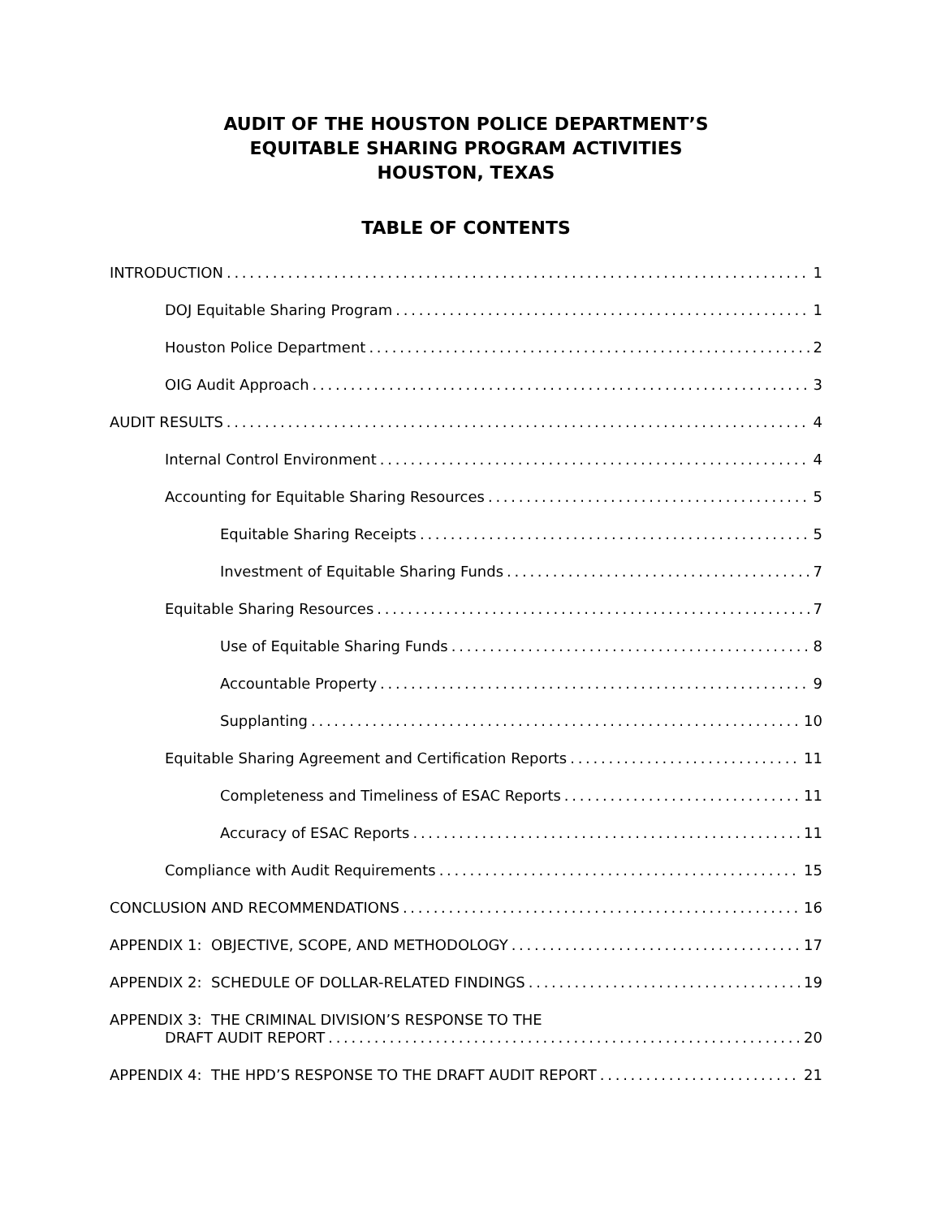AUDIT OF THE HOUSTON POLICE DEPARTMENT’S
EQUITABLE SHARING PROGRAM ACTIVITIES
HOUSTON, TEXAS
TABLE OF CONTENTS
INTRODUCTION 1
DOJ Equitable Sharing Program 1
Houston Police Department 2
OIG Audit Approach 3
AUDIT RESULTS 4
Internal Control Environment 4
Accounting for Equitable Sharing Resources 5
Equitable Sharing Receipts 5
Investment of Equitable Sharing Funds 7
Equitable Sharing Resources 7
Use of Equitable Sharing Funds 8
Accountable Property 9
Supplanting 10
Equitable Sharing Agreement and Certification Reports 11
Completeness and Timeliness of ESAC Reports 11
Accuracy of ESAC Reports 11
Compliance with Audit Requirements 15
CONCLUSION AND RECOMMENDATIONS 16
APPENDIX 1: OBJECTIVE, SCOPE, AND METHODOLOGY 17
APPENDIX 2: SCHEDULE OF DOLLAR-RELATED FINDINGS 19
APPENDIX 3: THE CRIMINAL DIVISION’S RESPONSE TO THE
DRAFT AUDIT REPORT 20
APPENDIX 4: THE HPD’S RESPONSE TO THE DRAFT AUDIT REPORT 21